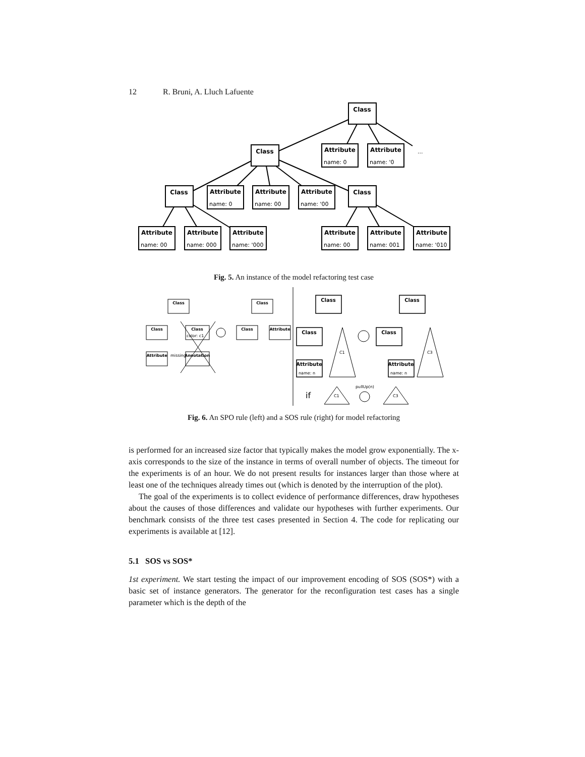12 R. Bruni, A. Lluch Lafuente
Class
Class
Class
Class
Attribute
Attribute
Attribute
Attribute
Attribute
Attribute
Attribute
Attribute
Attribute
Attribute
Attribute
name: 0
name: '0
...
name: 0
name: 00
name: '00
name: 00
name: 000
name: '000
name: 00
name: 001
name: '010
Fig. 5. An instance of the model refactoring test case
Class
Class
Class
Attribute
Annotation
Class
Class
Attribute
Class
Class
Attribute
Class
Class
Attribute
color: c1
missing
name: n
name: n
C1
C3
C1
C3
pullUp(n)
if
Fig. 6. An SPO rule (left) and a SOS rule (right) for model refactoring
is performed for an increased size factor that typically makes the model grow exponentially. The x-axis corresponds to the size of the instance in terms of overall number of objects. The timeout for the experiments is of an hour. We do not present results for instances larger than those where at least one of the techniques already times out (which is denoted by the interruption of the plot).
The goal of the experiments is to collect evidence of performance differences, draw hypotheses about the causes of those differences and validate our hypotheses with further experiments. Our benchmark consists of the three test cases presented in Section 4. The code for replicating our experiments is available at [12].
5.1 SOS vs SOS*
1st experiment. We start testing the impact of our improvement encoding of SOS (SOS*) with a basic set of instance generators. The generator for the reconfiguration test cases has a single parameter which is the depth of the